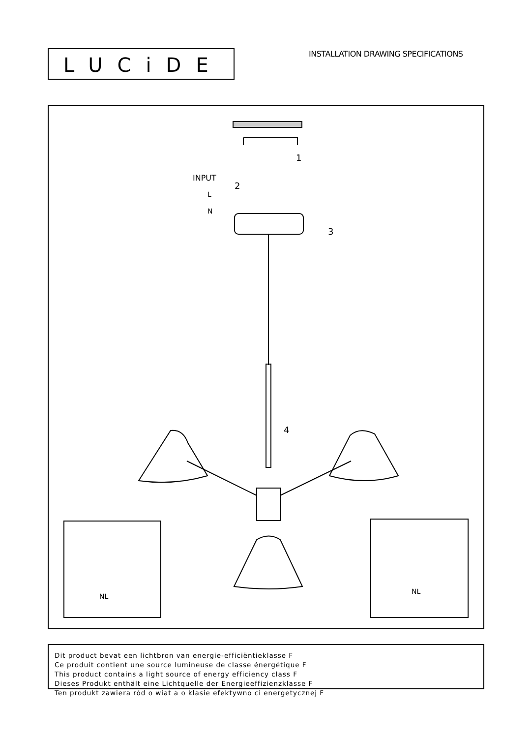LUCiDE
INSTALLATION DRAWING SPECIFICATIONS
INPUT
2
L
N
1
3
4
NL
NL
Dit product bevat een lichtbron van energie-efficiëntieklasse F
Ce produit contient une source lumineuse de classe énergétique F
This product contains a light source of energy efficiency class F
Dieses Produkt enthält eine Lichtquelle der Energieeffizienzklasse F
Ten produkt zawiera ród o wiat a o klasie efektywno ci energetycznej F